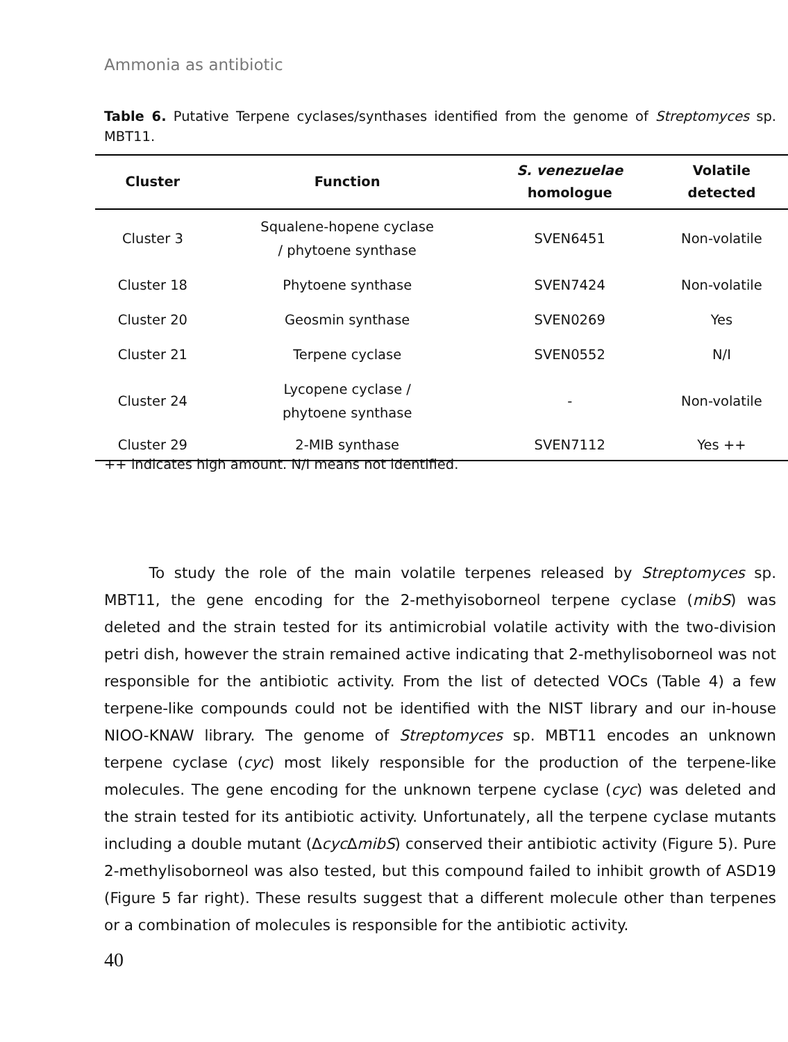Ammonia as antibiotic
Table 6. Putative Terpene cyclases/synthases identified from the genome of Streptomyces sp. MBT11.
| Cluster | Function | S. venezuelae homologue | Volatile detected |
| --- | --- | --- | --- |
| Cluster 3 | Squalene-hopene cyclase / phytoene synthase | SVEN6451 | Non-volatile |
| Cluster 18 | Phytoene synthase | SVEN7424 | Non-volatile |
| Cluster 20 | Geosmin synthase | SVEN0269 | Yes |
| Cluster 21 | Terpene cyclase | SVEN0552 | N/I |
| Cluster 24 | Lycopene cyclase / phytoene synthase | - | Non-volatile |
| Cluster 29 | 2-MIB synthase | SVEN7112 | Yes ++ |
++ indicates high amount. N/I means not identified.
   To study the role of the main volatile terpenes released by Streptomyces sp. MBT11, the gene encoding for the 2-methyisoborneol terpene cyclase (mibS) was deleted and the strain tested for its antimicrobial volatile activity with the two-division petri dish, however the strain remained active indicating that 2-methylisoborneol was not responsible for the antibiotic activity. From the list of detected VOCs (Table 4) a few terpene-like compounds could not be identified with the NIST library and our in-house NIOO-KNAW library. The genome of Streptomyces sp. MBT11 encodes an unknown terpene cyclase (cyc) most likely responsible for the production of the terpene-like molecules. The gene encoding for the unknown terpene cyclase (cyc) was deleted and the strain tested for its antibiotic activity. Unfortunately, all the terpene cyclase mutants including a double mutant (∆cyc∆mibS) conserved their antibiotic activity (Figure 5). Pure 2-methylisoborneol was also tested, but this compound failed to inhibit growth of ASD19 (Figure 5 far right). These results suggest that a different molecule other than terpenes or a combination of molecules is responsible for the antibiotic activity.
40